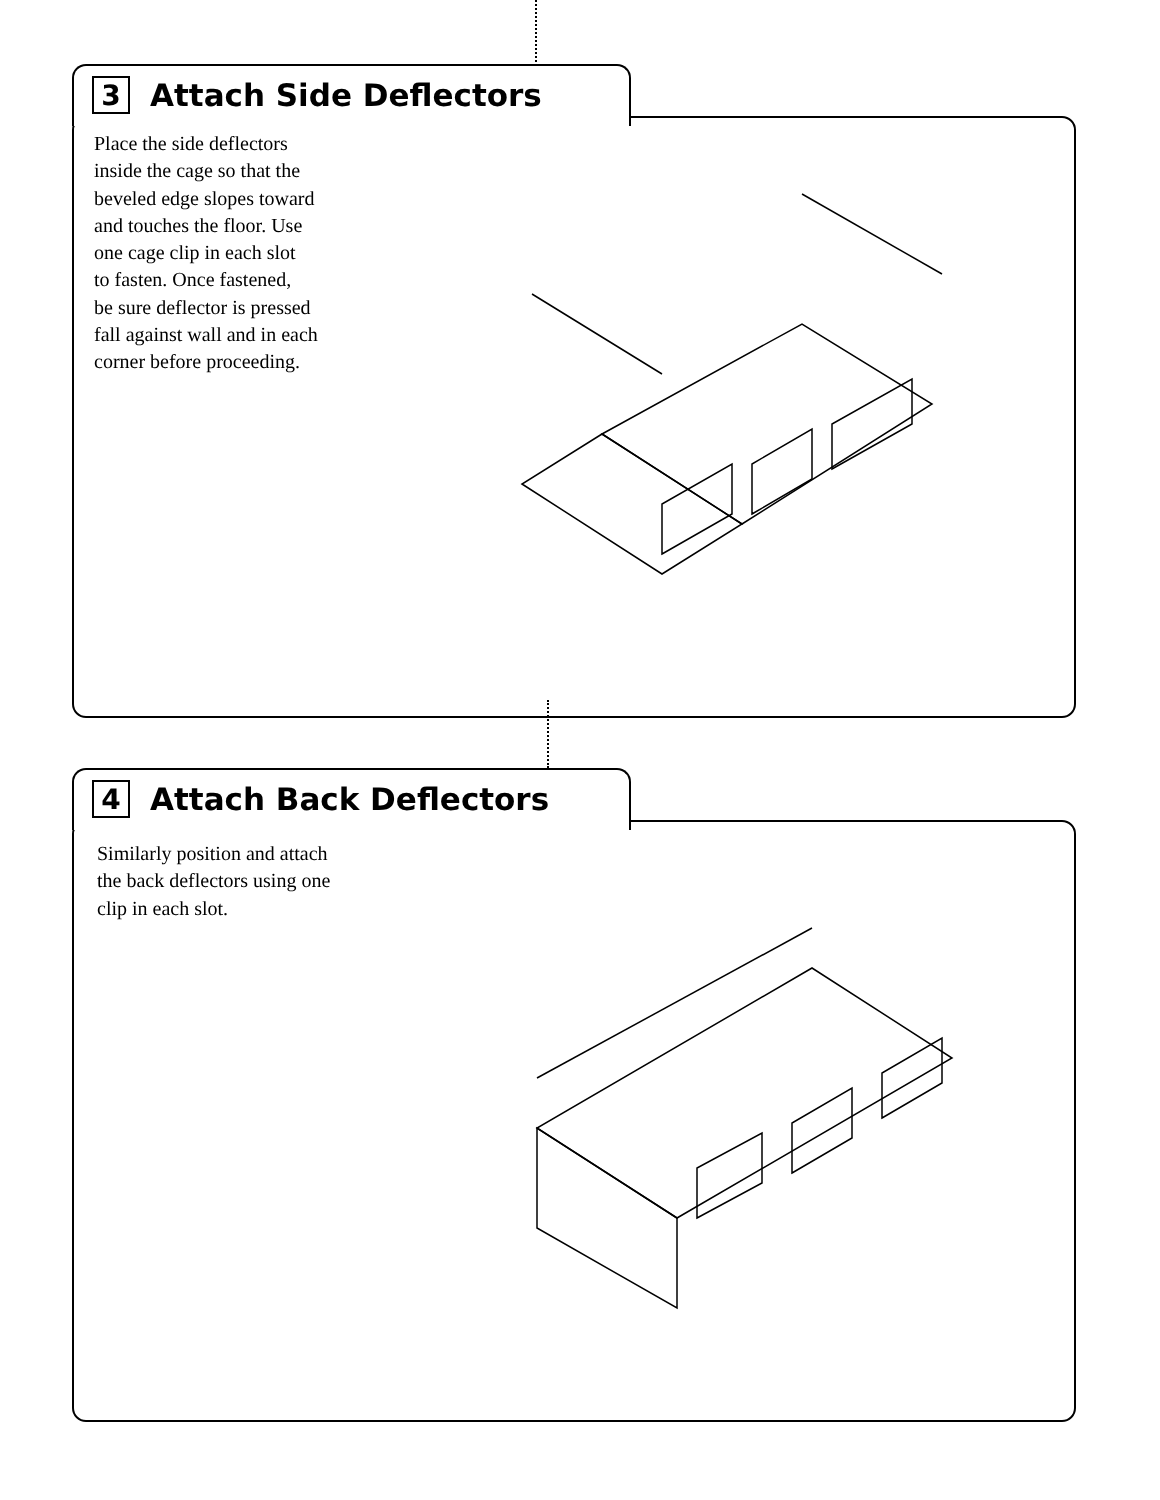3 Attach Side Deflectors
Place the side deflectors
inside the cage so that the
beveled edge slopes toward
and touches the floor. Use
one cage clip in each slot
to fasten. Once fastened,
be sure deflector is pressed
fall against wall and in each
corner before proceeding.
4 Attach Back Deflectors
Similarly position and attach
the back deflectors using one
clip in each slot.